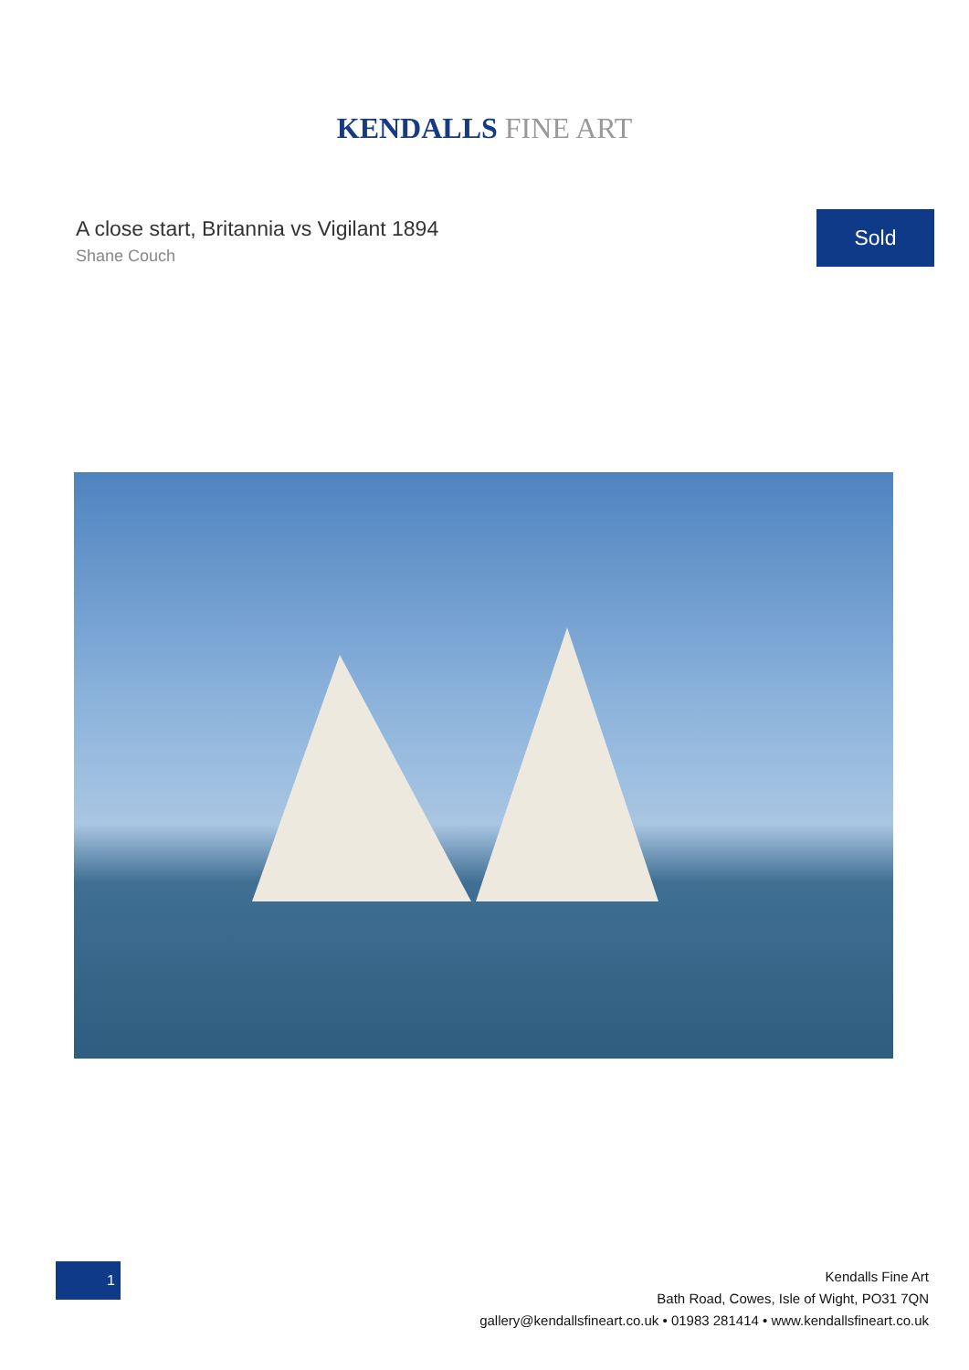KENDALLS FINE ART
A close start, Britannia vs Vigilant 1894
Shane Couch
Sold
1
Kendalls Fine Art
Bath Road, Cowes, Isle of Wight, PO31 7QN
gallery@kendallsfineart.co.uk • 01983 281414 • www.kendallsfineart.co.uk